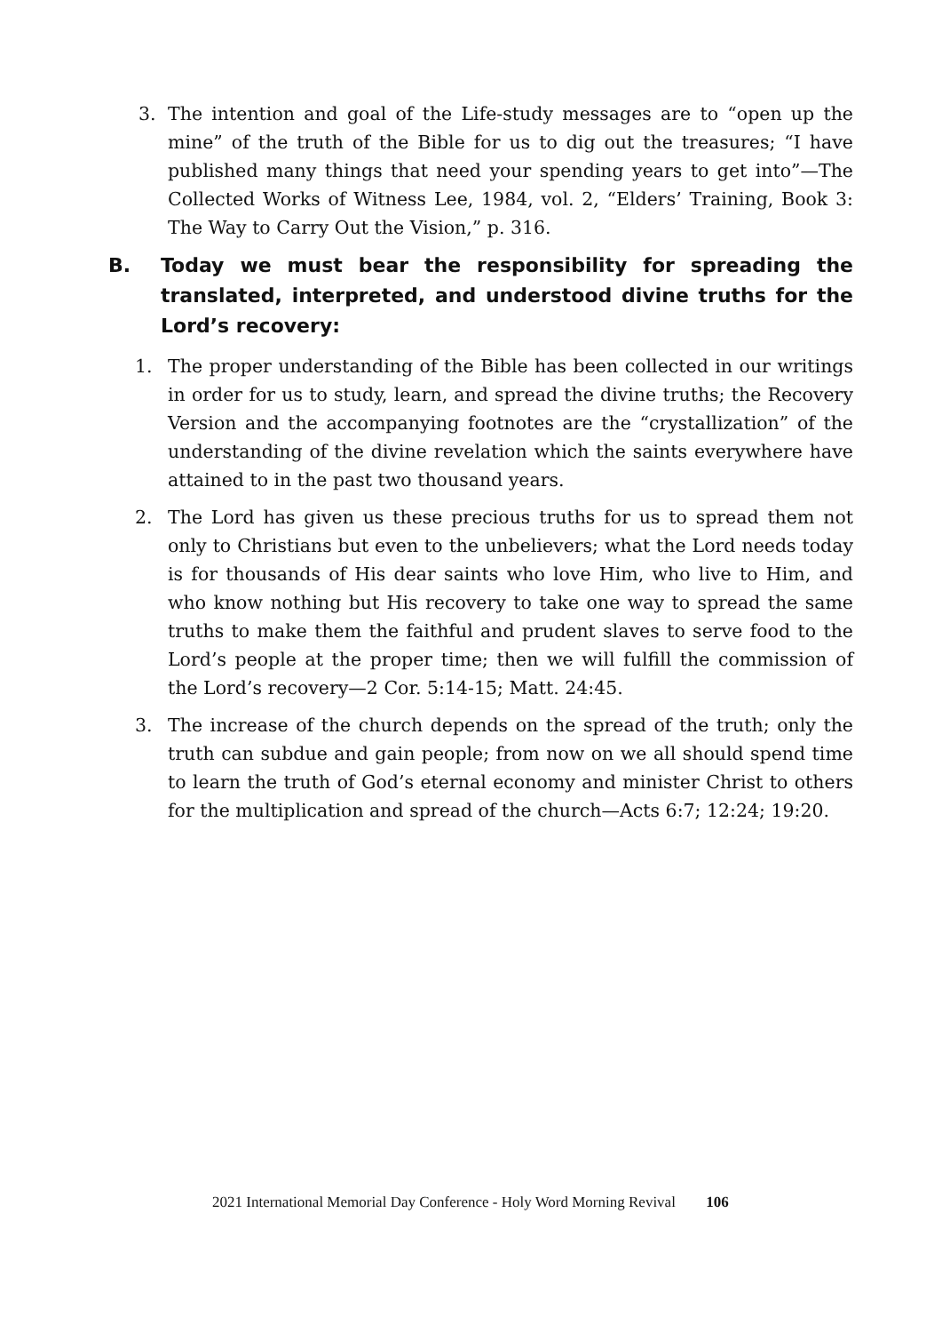3. The intention and goal of the Life-study messages are to “open up the mine” of the truth of the Bible for us to dig out the treasures; “I have published many things that need your spending years to get into”—The Collected Works of Witness Lee, 1984, vol. 2, “Elders’ Training, Book 3: The Way to Carry Out the Vision,” p. 316.
B. Today we must bear the responsibility for spreading the translated, interpreted, and understood divine truths for the Lord’s recovery:
1. The proper understanding of the Bible has been collected in our writings in order for us to study, learn, and spread the divine truths; the Recovery Version and the accompanying footnotes are the “crystallization” of the understanding of the divine revelation which the saints everywhere have attained to in the past two thousand years.
2. The Lord has given us these precious truths for us to spread them not only to Christians but even to the unbelievers; what the Lord needs today is for thousands of His dear saints who love Him, who live to Him, and who know nothing but His recovery to take one way to spread the same truths to make them the faithful and prudent slaves to serve food to the Lord’s people at the proper time; then we will fulfill the commission of the Lord’s recovery—2 Cor. 5:14-15; Matt. 24:45.
3. The increase of the church depends on the spread of the truth; only the truth can subdue and gain people; from now on we all should spend time to learn the truth of God’s eternal economy and minister Christ to others for the multiplication and spread of the church—Acts 6:7; 12:24; 19:20.
2021 International Memorial Day Conference - Holy Word Morning Revival 106